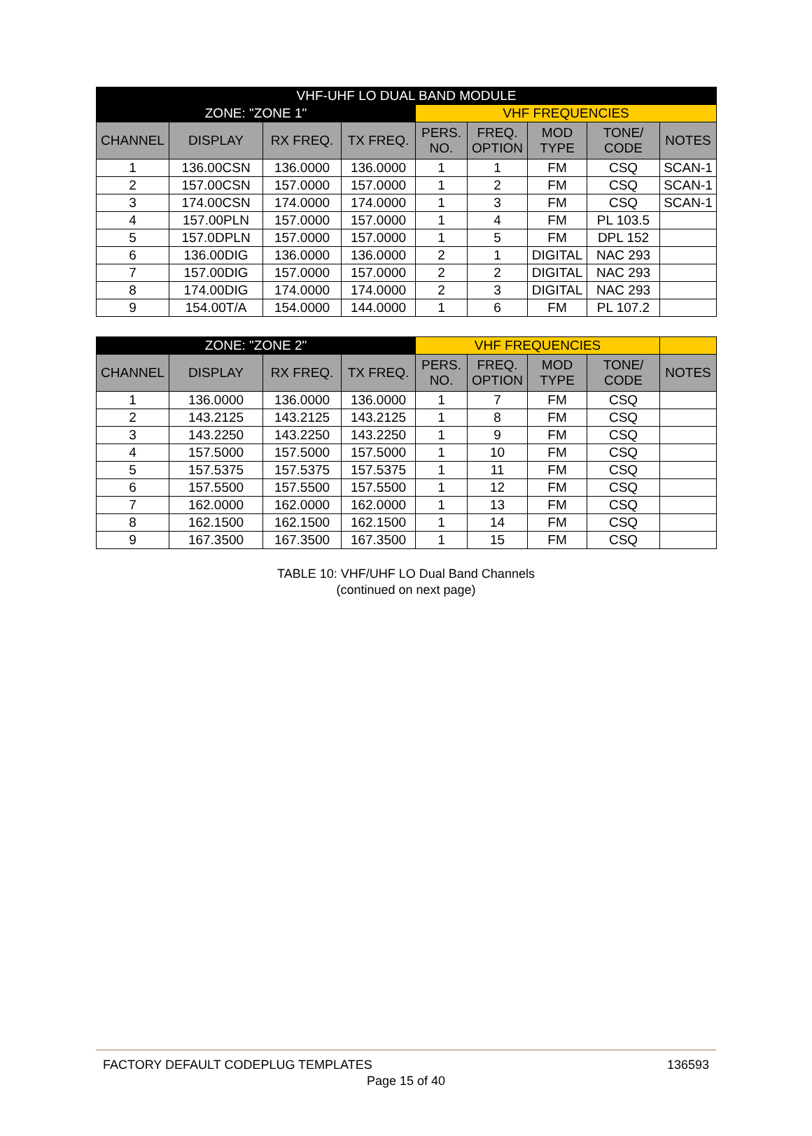| VHF-UHF LO DUAL BAND MODULE | | | | | | | | |
| --- | --- | --- | --- | --- | --- | --- | --- | --- |
| ZONE: "ZONE 1" | | | | VHF FREQUENCIES | | | | |
| CHANNEL | DISPLAY | RX FREQ. | TX FREQ. | PERS. NO. | FREQ. OPTION | MOD TYPE | TONE/ CODE | NOTES |
| 1 | 136.00CSN | 136.0000 | 136.0000 | 1 | 1 | FM | CSQ | SCAN-1 |
| 2 | 157.00CSN | 157.0000 | 157.0000 | 1 | 2 | FM | CSQ | SCAN-1 |
| 3 | 174.00CSN | 174.0000 | 174.0000 | 1 | 3 | FM | CSQ | SCAN-1 |
| 4 | 157.00PLN | 157.0000 | 157.0000 | 1 | 4 | FM | PL 103.5 | |
| 5 | 157.0DPLN | 157.0000 | 157.0000 | 1 | 5 | FM | DPL 152 | |
| 6 | 136.00DIG | 136.0000 | 136.0000 | 2 | 1 | DIGITAL | NAC 293 | |
| 7 | 157.00DIG | 157.0000 | 157.0000 | 2 | 2 | DIGITAL | NAC 293 | |
| 8 | 174.00DIG | 174.0000 | 174.0000 | 2 | 3 | DIGITAL | NAC 293 | |
| 9 | 154.00T/A | 154.0000 | 144.0000 | 1 | 6 | FM | PL 107.2 | |
| ZONE: "ZONE 2" | | | | VHF FREQUENCIES | | | | |
| --- | --- | --- | --- | --- | --- | --- | --- | --- |
| CHANNEL | DISPLAY | RX FREQ. | TX FREQ. | PERS. NO. | FREQ. OPTION | MOD TYPE | TONE/ CODE | NOTES |
| 1 | 136.0000 | 136.0000 | 136.0000 | 1 | 7 | FM | CSQ | |
| 2 | 143.2125 | 143.2125 | 143.2125 | 1 | 8 | FM | CSQ | |
| 3 | 143.2250 | 143.2250 | 143.2250 | 1 | 9 | FM | CSQ | |
| 4 | 157.5000 | 157.5000 | 157.5000 | 1 | 10 | FM | CSQ | |
| 5 | 157.5375 | 157.5375 | 157.5375 | 1 | 11 | FM | CSQ | |
| 6 | 157.5500 | 157.5500 | 157.5500 | 1 | 12 | FM | CSQ | |
| 7 | 162.0000 | 162.0000 | 162.0000 | 1 | 13 | FM | CSQ | |
| 8 | 162.1500 | 162.1500 | 162.1500 | 1 | 14 | FM | CSQ | |
| 9 | 167.3500 | 167.3500 | 167.3500 | 1 | 15 | FM | CSQ | |
TABLE 10: VHF/UHF LO Dual Band Channels
(continued on next page)
FACTORY DEFAULT CODEPLUG TEMPLATES 136593
Page 15 of 40